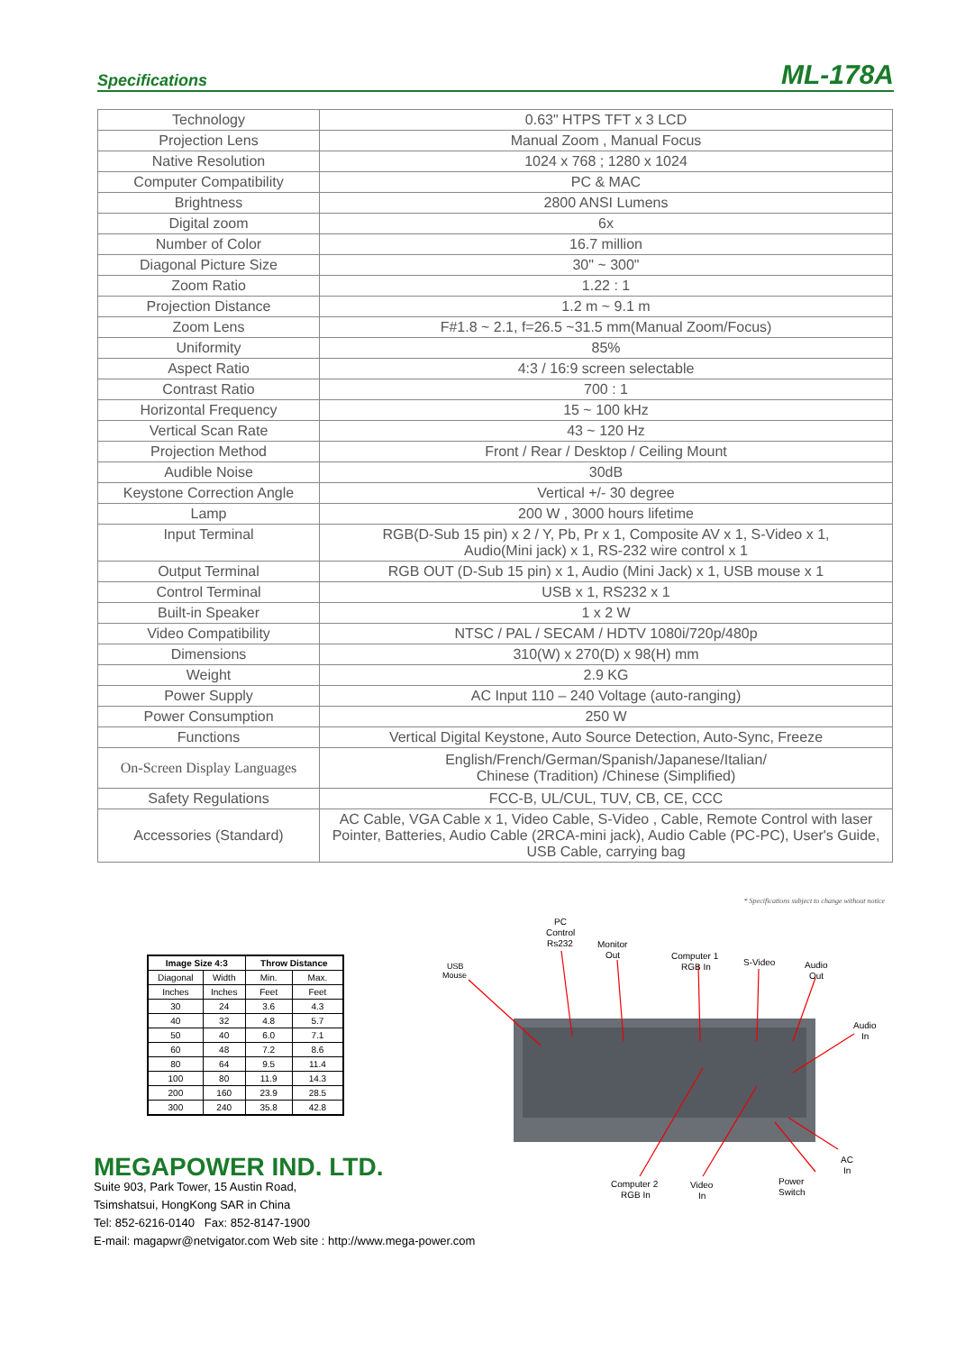Specifications ML-178A
| Technology | 0.63" HTPS TFT x 3 LCD |
| Projection Lens | Manual Zoom , Manual Focus |
| Native Resolution | 1024 x 768 ; 1280 x 1024 |
| Computer Compatibility | PC & MAC |
| Brightness | 2800 ANSI Lumens |
| Digital zoom | 6x |
| Number of Color | 16.7 million |
| Diagonal Picture Size | 30" ~ 300" |
| Zoom Ratio | 1.22 : 1 |
| Projection Distance | 1.2 m ~ 9.1 m |
| Zoom Lens | F#1.8 ~ 2.1, f=26.5 ~31.5 mm(Manual Zoom/Focus) |
| Uniformity | 85% |
| Aspect Ratio | 4:3 / 16:9 screen selectable |
| Contrast Ratio | 700 : 1 |
| Horizontal Frequency | 15 ~ 100 kHz |
| Vertical Scan Rate | 43 ~ 120 Hz |
| Projection Method | Front / Rear / Desktop / Ceiling Mount |
| Audible Noise | 30dB |
| Keystone Correction Angle | Vertical +/- 30 degree |
| Lamp | 200 W , 3000 hours lifetime |
| Input Terminal | RGB(D-Sub 15 pin) x 2 / Y, Pb, Pr x 1, Composite AV x 1, S-Video x 1, Audio(Mini jack) x 1, RS-232 wire control x 1 |
| Output Terminal | RGB OUT (D-Sub 15 pin) x 1, Audio (Mini Jack) x 1, USB mouse x 1 |
| Control Terminal | USB x 1, RS232 x 1 |
| Built-in Speaker | 1 x 2 W |
| Video Compatibility | NTSC / PAL / SECAM / HDTV 1080i/720p/480p |
| Dimensions | 310(W) x 270(D) x 98(H) mm |
| Weight | 2.9 KG |
| Power Supply | AC Input 110 – 240 Voltage (auto-ranging) |
| Power Consumption | 250 W |
| Functions | Vertical Digital Keystone, Auto Source Detection, Auto-Sync, Freeze |
| On-Screen Display Languages | English/French/German/Spanish/Japanese/Italian/ Chinese (Tradition) /Chinese (Simplified) |
| Safety Regulations | FCC-B, UL/CUL, TUV, CB, CE, CCC |
| Accessories (Standard) | AC Cable, VGA Cable x 1, Video Cable, S-Video , Cable, Remote Control with laser Pointer, Batteries, Audio Cable (2RCA-mini jack), Audio Cable (PC-PC), User's Guide, USB Cable, carrying bag |
* Specifications subject to change without notice
| Image Size 4:3 | | Throw Distance | |
| --- | --- | --- | --- |
| Diagonal | Width | Min. | Max. |
| Inches | Inches | Feet | Feet |
| 30 | 24 | 3.6 | 4.3 |
| 40 | 32 | 4.8 | 5.7 |
| 50 | 40 | 6.0 | 7.1 |
| 60 | 48 | 7.2 | 8.6 |
| 80 | 64 | 9.5 | 11.4 |
| 100 | 80 | 11.9 | 14.3 |
| 200 | 160 | 23.9 | 28.5 |
| 300 | 240 | 35.8 | 42.8 |
PC
Control
Rs232
Monitor
Out
USB
Mouse
Computer 1
RGB In
S-Video
Audio
Out
Audio
In
AC
In
Computer 2
RGB In
Video
In
Power
Switch
MEGAPOWER IND. LTD.
Suite 903, Park Tower, 15 Austin Road,
Tsimshatsui, HongKong SAR in China
Tel: 852-6216-0140 Fax: 852-8147-1900
E-mail: magapwr@netvigator.com Web site : http://www.mega-power.com